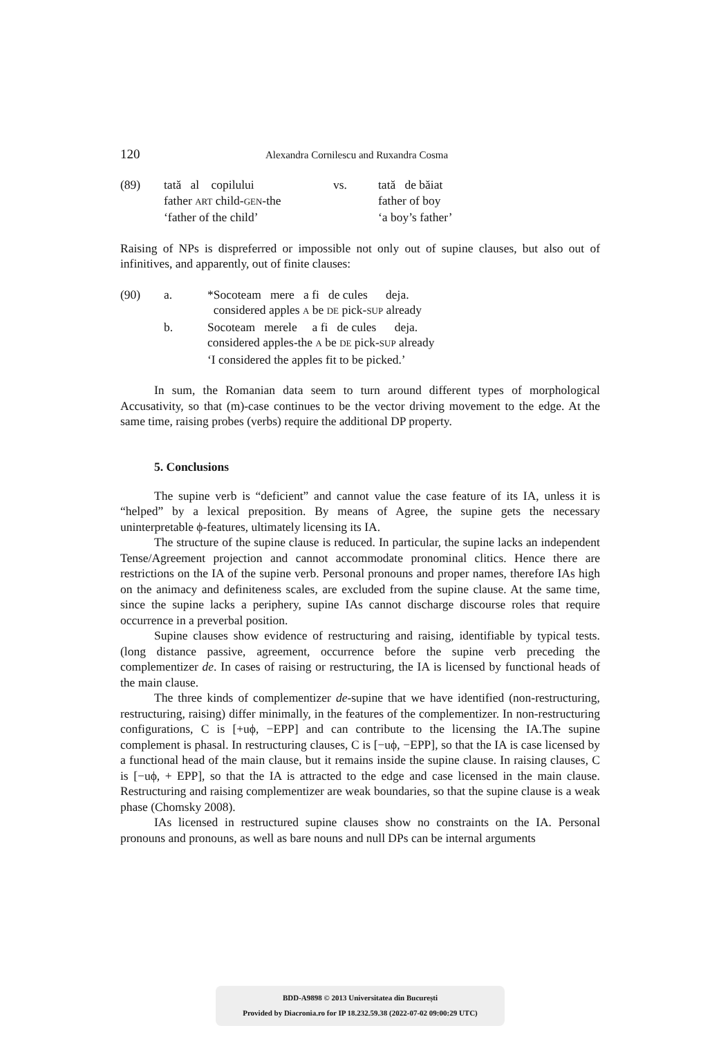120 Alexandra Cornilescu and Ruxandra Cosma
(89) tată al copilului vs. tată de băiat father ART child-GEN-the father of boy ‘father of the child’ ‘a boy’s father’
Raising of NPs is dispreferred or impossible not only out of supine clauses, but also out of infinitives, and apparently, out of finite clauses:
(90) a. *Socoteam mere a fi de cules deja. considered apples A be DE pick-SUP already b. Socoteam merele a fi de cules deja. considered apples-the A be DE pick-SUP already ‘I considered the apples fit to be picked.’
In sum, the Romanian data seem to turn around different types of morphological Accusativity, so that (m)-case continues to be the vector driving movement to the edge. At the same time, raising probes (verbs) require the additional DP property.
5. Conclusions
The supine verb is “deficient” and cannot value the case feature of its IA, unless it is “helped” by a lexical preposition. By means of Agree, the supine gets the necessary uninterpretable ϕ-features, ultimately licensing its IA.
The structure of the supine clause is reduced. In particular, the supine lacks an independent Tense/Agreement projection and cannot accommodate pronominal clitics. Hence there are restrictions on the IA of the supine verb. Personal pronouns and proper names, therefore IAs high on the animacy and definiteness scales, are excluded from the supine clause. At the same time, since the supine lacks a periphery, supine IAs cannot discharge discourse roles that require occurrence in a preverbal position.
Supine clauses show evidence of restructuring and raising, identifiable by typical tests. (long distance passive, agreement, occurrence before the supine verb preceding the complementizer de. In cases of raising or restructuring, the IA is licensed by functional heads of the main clause.
The three kinds of complementizer de-supine that we have identified (non-restructuring, restructuring, raising) differ minimally, in the features of the complementizer. In non-restructuring configurations, C is [+uϕ, −EPP] and can contribute to the licensing the IA.The supine complement is phasal. In restructuring clauses, C is [−uϕ, −EPP], so that the IA is case licensed by a functional head of the main clause, but it remains inside the supine clause. In raising clauses, C is [−uϕ, + EPP], so that the IA is attracted to the edge and case licensed in the main clause. Restructuring and raising complementizer are weak boundaries, so that the supine clause is a weak phase (Chomsky 2008).
IAs licensed in restructured supine clauses show no constraints on the IA. Personal pronouns and pronouns, as well as bare nouns and null DPs can be internal arguments
BDD-A9898 © 2013 Universitatea din București
Provided by Diacronia.ro for IP 18.232.59.38 (2022-07-02 09:00:29 UTC)